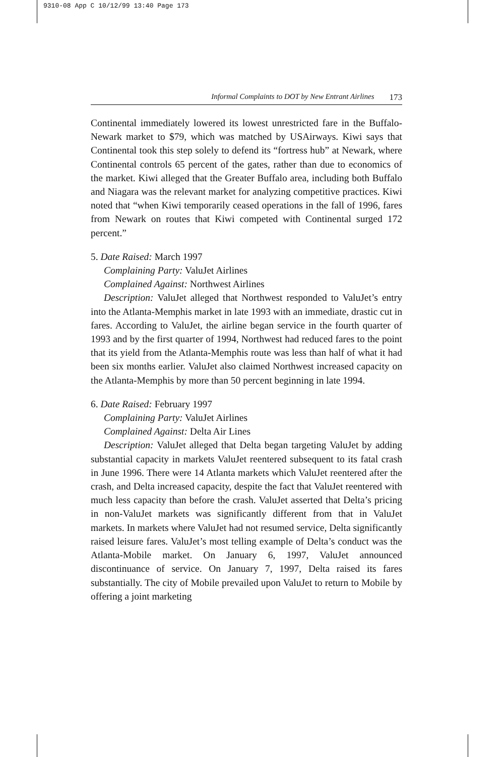9310-08 App C 10/12/99 13:40 Page 173
Informal Complaints to DOT by New Entrant Airlines 173
Continental immediately lowered its lowest unrestricted fare in the Buffalo-Newark market to $79, which was matched by USAirways. Kiwi says that Continental took this step solely to defend its “fortress hub” at Newark, where Continental controls 65 percent of the gates, rather than due to economics of the market. Kiwi alleged that the Greater Buffalo area, including both Buffalo and Niagara was the relevant market for analyzing competitive practices. Kiwi noted that “when Kiwi temporarily ceased operations in the fall of 1996, fares from Newark on routes that Kiwi competed with Continental surged 172 percent.”
5. Date Raised: March 1997
Complaining Party: ValuJet Airlines
Complained Against: Northwest Airlines
Description: ValuJet alleged that Northwest responded to ValuJet’s entry into the Atlanta-Memphis market in late 1993 with an immediate, drastic cut in fares. According to ValuJet, the airline began service in the fourth quarter of 1993 and by the first quarter of 1994, Northwest had reduced fares to the point that its yield from the Atlanta-Memphis route was less than half of what it had been six months earlier. ValuJet also claimed Northwest increased capacity on the Atlanta-Memphis by more than 50 percent beginning in late 1994.
6. Date Raised: February 1997
Complaining Party: ValuJet Airlines
Complained Against: Delta Air Lines
Description: ValuJet alleged that Delta began targeting ValuJet by adding substantial capacity in markets ValuJet reentered subsequent to its fatal crash in June 1996. There were 14 Atlanta markets which ValuJet reentered after the crash, and Delta increased capacity, despite the fact that ValuJet reentered with much less capacity than before the crash. ValuJet asserted that Delta’s pricing in non-ValuJet markets was significantly different from that in ValuJet markets. In markets where ValuJet had not resumed service, Delta significantly raised leisure fares. ValuJet’s most telling example of Delta’s conduct was the Atlanta-Mobile market. On January 6, 1997, ValuJet announced discontinuance of service. On January 7, 1997, Delta raised its fares substantially. The city of Mobile prevailed upon ValuJet to return to Mobile by offering a joint marketing